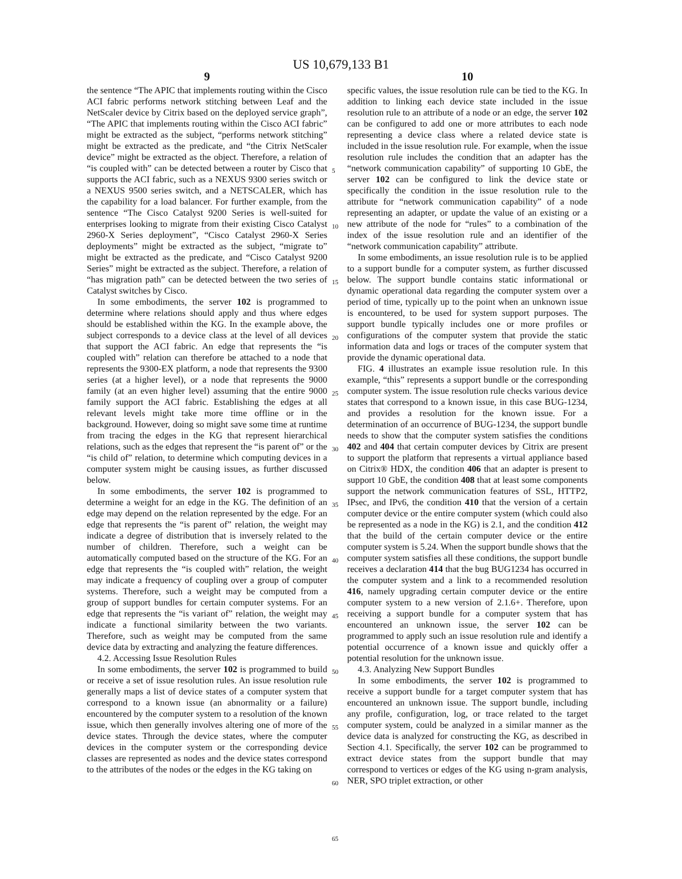US 10,679,133 B1
9
the sentence “The APIC that implements routing within the Cisco ACI fabric performs network stitching between Leaf and the NetScaler device by Citrix based on the deployed service graph”, “The APIC that implements routing within the Cisco ACI fabric” might be extracted as the subject, “performs network stitching” might be extracted as the predicate, and “the Citrix NetScaler device” might be extracted as the object. Therefore, a relation of “is coupled with” can be detected between a router by Cisco that supports the ACI fabric, such as a NEXUS 9300 series switch or a NEXUS 9500 series switch, and a NETSCALER, which has the capability for a load balancer. For further example, from the sentence “The Cisco Catalyst 9200 Series is well-suited for enterprises looking to migrate from their existing Cisco Catalyst 2960-X Series deployment”, “Cisco Catalyst 2960-X Series deployments” might be extracted as the subject, “migrate to” might be extracted as the predicate, and “Cisco Catalyst 9200 Series” might be extracted as the subject. Therefore, a relation of “has migration path” can be detected between the two series of Catalyst switches by Cisco.
In some embodiments, the server 102 is programmed to determine where relations should apply and thus where edges should be established within the KG. In the example above, the subject corresponds to a device class at the level of all devices that support the ACI fabric. An edge that represents the “is coupled with” relation can therefore be attached to a node that represents the 9300-EX platform, a node that represents the 9300 series (at a higher level), or a node that represents the 9000 family (at an even higher level) assuming that the entire 9000 family support the ACI fabric. Establishing the edges at all relevant levels might take more time offline or in the background. However, doing so might save some time at runtime from tracing the edges in the KG that represent hierarchical relations, such as the edges that represent the “is parent of” or the “is child of” relation, to determine which computing devices in a computer system might be causing issues, as further discussed below.
In some embodiments, the server 102 is programmed to determine a weight for an edge in the KG. The definition of an edge may depend on the relation represented by the edge. For an edge that represents the “is parent of” relation, the weight may indicate a degree of distribution that is inversely related to the number of children. Therefore, such a weight can be automatically computed based on the structure of the KG. For an edge that represents the “is coupled with” relation, the weight may indicate a frequency of coupling over a group of computer systems. Therefore, such a weight may be computed from a group of support bundles for certain computer systems. For an edge that represents the “is variant of” relation, the weight may indicate a functional similarity between the two variants. Therefore, such as weight may be computed from the same device data by extracting and analyzing the feature differences.
4.2. Accessing Issue Resolution Rules
In some embodiments, the server 102 is programmed to build or receive a set of issue resolution rules. An issue resolution rule generally maps a list of device states of a computer system that correspond to a known issue (an abnormality or a failure) encountered by the computer system to a resolution of the known issue, which then generally involves altering one of more of the device states. Through the device states, where the computer devices in the computer system or the corresponding device classes are represented as nodes and the device states correspond to the attributes of the nodes or the edges in the KG taking on
5
10
15
20
25
30
35
40
45
50
55
60
65
10
specific values, the issue resolution rule can be tied to the KG. In addition to linking each device state included in the issue resolution rule to an attribute of a node or an edge, the server 102 can be configured to add one or more attributes to each node representing a device class where a related device state is included in the issue resolution rule. For example, when the issue resolution rule includes the condition that an adapter has the “network communication capability” of supporting 10 GbE, the server 102 can be configured to link the device state or specifically the condition in the issue resolution rule to the attribute for “network communication capability” of a node representing an adapter, or update the value of an existing or a new attribute of the node for “rules” to a combination of the index of the issue resolution rule and an identifier of the “network communication capability” attribute.
In some embodiments, an issue resolution rule is to be applied to a support bundle for a computer system, as further discussed below. The support bundle contains static informational or dynamic operational data regarding the computer system over a period of time, typically up to the point when an unknown issue is encountered, to be used for system support purposes. The support bundle typically includes one or more profiles or configurations of the computer system that provide the static information data and logs or traces of the computer system that provide the dynamic operational data.
FIG. 4 illustrates an example issue resolution rule. In this example, “this” represents a support bundle or the corresponding computer system. The issue resolution rule checks various device states that correspond to a known issue, in this case BUG-1234, and provides a resolution for the known issue. For a determination of an occurrence of BUG-1234, the support bundle needs to show that the computer system satisfies the conditions 402 and 404 that certain computer devices by Citrix are present to support the platform that represents a virtual appliance based on Citrix® HDX, the condition 406 that an adapter is present to support 10 GbE, the condition 408 that at least some components support the network communication features of SSL, HTTP2, IPsec, and IPv6, the condition 410 that the version of a certain computer device or the entire computer system (which could also be represented as a node in the KG) is 2.1, and the condition 412 that the build of the certain computer device or the entire computer system is 5.24. When the support bundle shows that the computer system satisfies all these conditions, the support bundle receives a declaration 414 that the bug BUG1234 has occurred in the computer system and a link to a recommended resolution 416, namely upgrading certain computer device or the entire computer system to a new version of 2.1.6+. Therefore, upon receiving a support bundle for a computer system that has encountered an unknown issue, the server 102 can be programmed to apply such an issue resolution rule and identify a potential occurrence of a known issue and quickly offer a potential resolution for the unknown issue.
4.3. Analyzing New Support Bundles
In some embodiments, the server 102 is programmed to receive a support bundle for a target computer system that has encountered an unknown issue. The support bundle, including any profile, configuration, log, or trace related to the target computer system, could be analyzed in a similar manner as the device data is analyzed for constructing the KG, as described in Section 4.1. Specifically, the server 102 can be programmed to extract device states from the support bundle that may correspond to vertices or edges of the KG using n-gram analysis, NER, SPO triplet extraction, or other